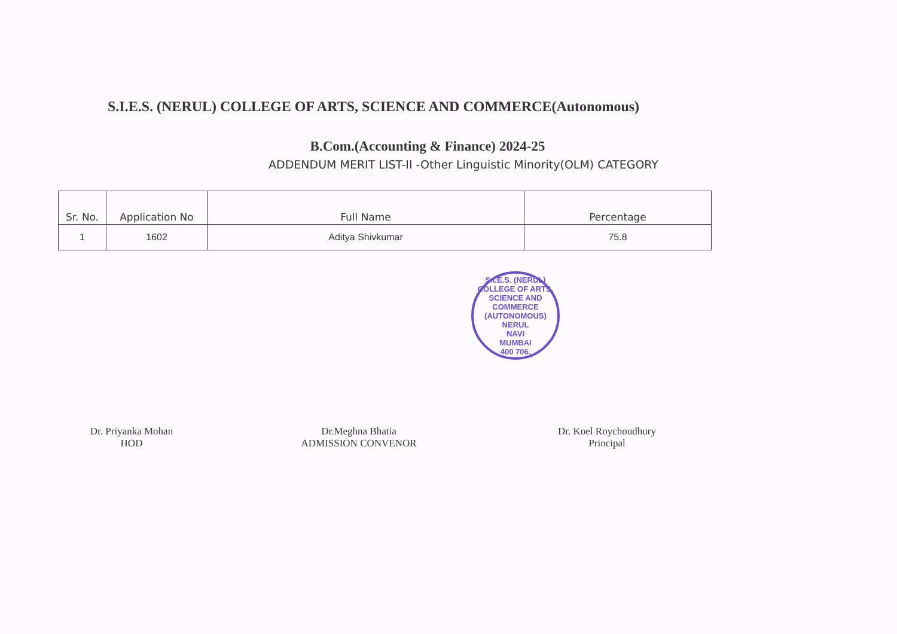S.I.E.S. (NERUL) COLLEGE OF ARTS, SCIENCE AND COMMERCE(Autonomous)
B.Com.(Accounting & Finance) 2024-25
ADDENDUM MERIT LIST-II -Other Linguistic Minority(OLM) CATEGORY
| Sr. No. | Application No | Full Name | Percentage |
| --- | --- | --- | --- |
| 1 | 1602 | Aditya Shivkumar | 75.8 |
S.I.E.S. (NERUL) COLLEGE OF ARTS, SCIENCE AND COMMERCE (AUTONOMOUS)
NERUL
NAVI
MUMBAI
400 706.
Dr. Priyanka Mohan
HOD
Dr.Meghna Bhatia
ADMISSION CONVENOR
Dr. Koel Roychoudhury
Principal